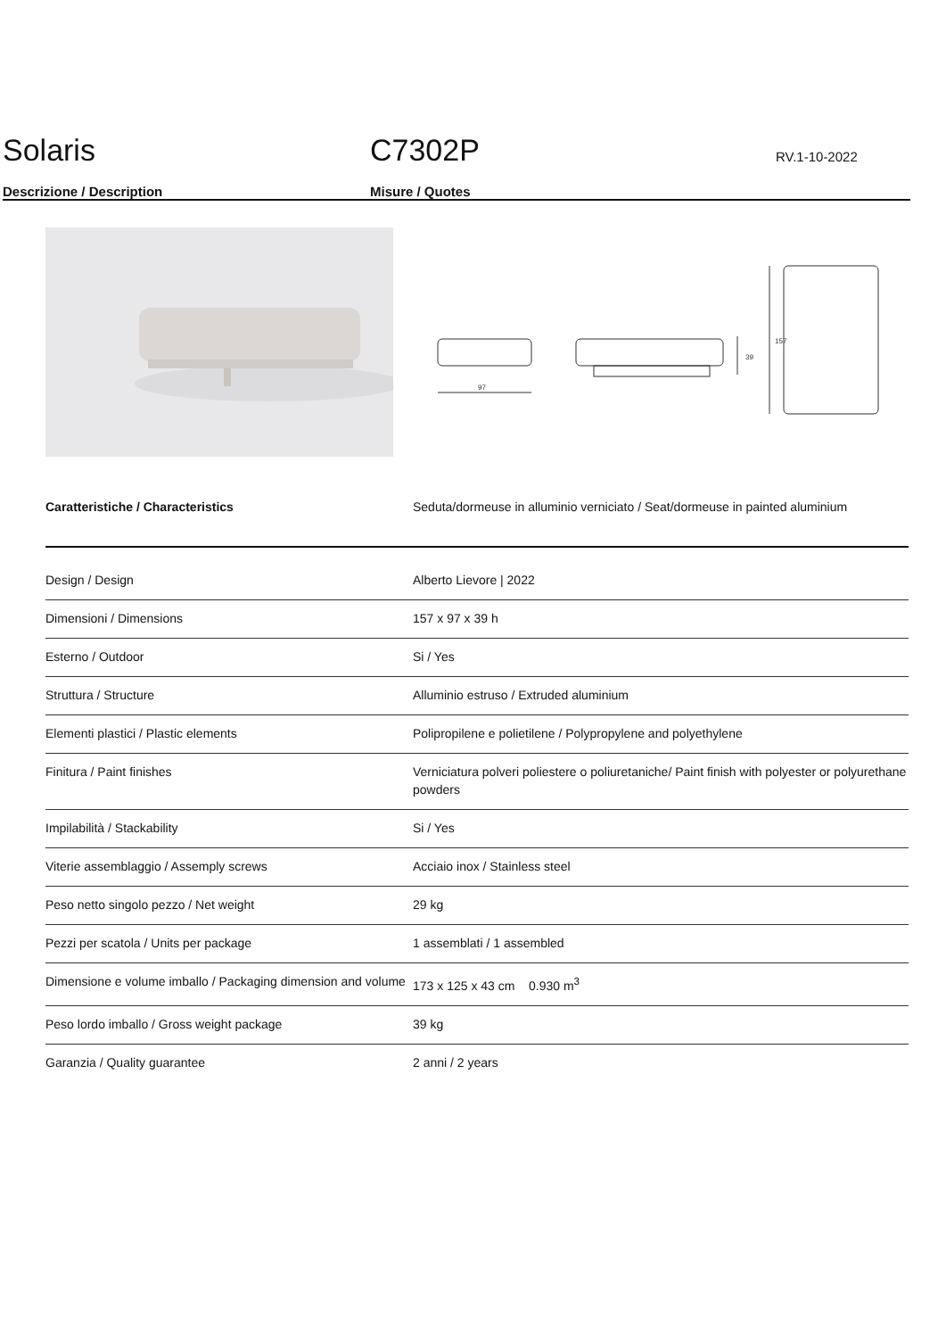Solaris
C7302P
RV.1-10-2022
Descrizione / Description Misure / Quotes
97
39
157
Caratteristiche / Characteristics Seduta/dormeuse in alluminio verniciato / Seat/dormeuse in painted aluminium
| Design / Design | Alberto Lievore / 2022 |
| Dimensioni / Dimensions | 157 x 97 x 39 h |
| Esterno / Outdoor | Si / Yes |
| Struttura / Structure | Alluminio estruso / Extruded aluminium |
| Elementi plastici / Plastic elements | Polipropilene e polietilene / Polypropylene and polyethylene |
| Finitura / Paint finishes | Verniciatura polveri poliestere o poliuretaniche/ Paint finish with polyester or polyurethane powders |
| Impilabilità / Stackability | Si / Yes |
| Viterie assemblaggio / Assemply screws | Acciaio inox / Stainless steel |
| Peso netto singolo pezzo / Net weight | 29 kg |
| Pezzi per scatola / Units per package | 1 assemblati / 1 assembled |
| Dimensione e volume imballo / Packaging dimension and volume | 173 x 125 x 43 cm 0.930 m<sup>3</sup> |
| Peso lordo imballo / Gross weight package | 39 kg |
| Garanzia / Quality guarantee | 2 anni / 2 years |